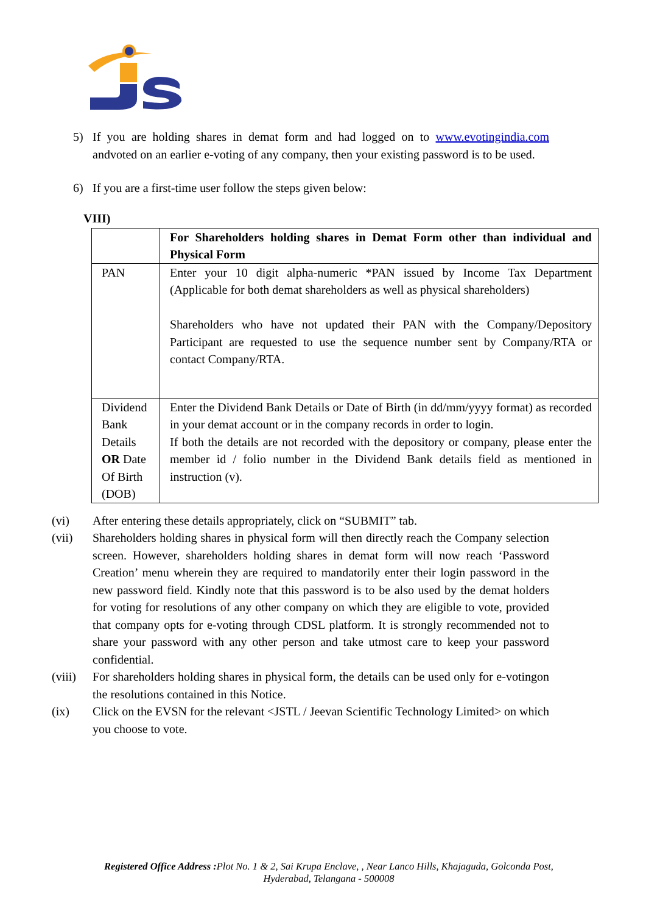5) If you are holding shares in demat form and had logged on to www.evotingindia.com andvoted on an earlier e-voting of any company, then your existing password is to be used.
6) If you are a first-time user follow the steps given below:
VIII)
| | For Shareholders holding shares in Demat Form other than individual and Physical Form |
| PAN | Enter your 10 digit alpha-numeric *PAN issued by Income Tax Department (Applicable for both demat shareholders as well as physical shareholders) Shareholders who have not updated their PAN with the Company/Depository Participant are requested to use the sequence number sent by Company/RTA or contact Company/RTA. |
| Dividend Bank Details OR Date Of Birth (DOB) | Enter the Dividend Bank Details or Date of Birth (in dd/mm/yyyy format) as recorded in your demat account or in the company records in order to login. If both the details are not recorded with the depository or company, please enter the member id / folio number in the Dividend Bank details field as mentioned in instruction (v). |
(vi) After entering these details appropriately, click on “SUBMIT” tab.
(vii) Shareholders holding shares in physical form will then directly reach the Company selection screen. However, shareholders holding shares in demat form will now reach ‘Password Creation’ menu wherein they are required to mandatorily enter their login password in the new password field. Kindly note that this password is to be also used by the demat holders for voting for resolutions of any other company on which they are eligible to vote, provided that company opts for e-voting through CDSL platform. It is strongly recommended not to share your password with any other person and take utmost care to keep your password confidential.
(viii)
For shareholders holding shares in physical form, the details can be used only for e-votingon the resolutions contained in this Notice.
(ix) Click on the EVSN for the relevant <JSTL / Jeevan Scientific Technology Limited> on which you choose to vote.
Registered Office Address : Plot No. 1 & 2, Sai Krupa Enclave, , Near Lanco Hills, Khajaguda, Golconda Post,
Hyderabad, Telangana - 500008